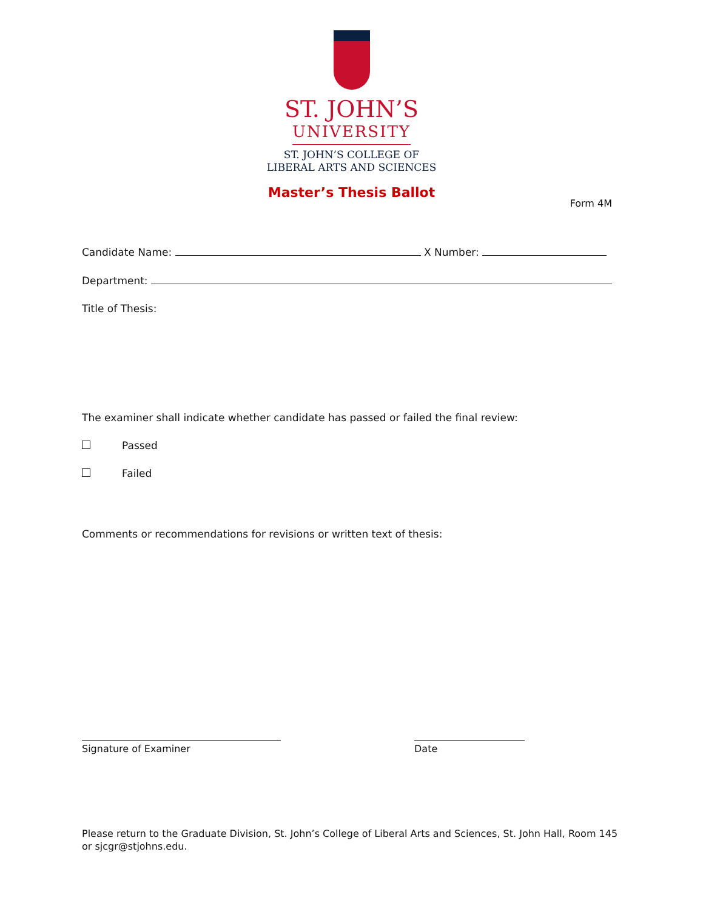ST. JOHN’S
UNIVERSITY
ST. JOHN’S COLLEGE OF
LIBERAL ARTS AND SCIENCES
Master’s Thesis Ballot
Form 4M
Candidate Name: X Number:
Department:
Title of Thesis:
The examiner shall indicate whether candidate has passed or failed the final review:
Passed
Failed
Comments or recommendations for revisions or written text of thesis:
Signature of Examiner Date
Please return to the Graduate Division, St. John’s College of Liberal Arts and Sciences, St. John Hall, Room 145 or sjcgr@stjohns.edu.